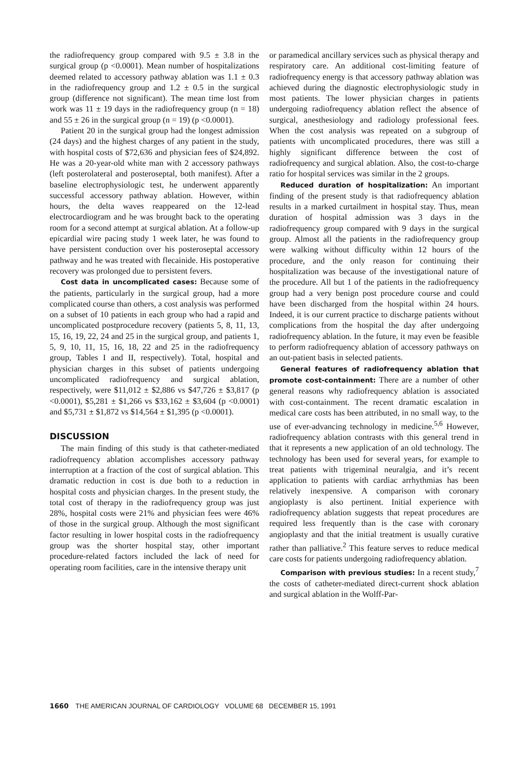the radiofrequency group compared with 9.5 ± 3.8 in the surgical group (p <0.0001). Mean number of hospitalizations deemed related to accessory pathway ablation was 1.1 ± 0.3 in the radiofrequency group and 1.2 ± 0.5 in the surgical group (difference not significant). The mean time lost from work was 11 ± 19 days in the radiofrequency group (n = 18) and 55 ± 26 in the surgical group (n = 19) (p <0.0001).
Patient 20 in the surgical group had the longest admission (24 days) and the highest charges of any patient in the study, with hospital costs of $72,636 and physician fees of $24,892. He was a 20-year-old white man with 2 accessory pathways (left posterolateral and posteroseptal, both manifest). After a baseline electrophysiologic test, he underwent apparently successful accessory pathway ablation. However, within hours, the delta waves reappeared on the 12-lead electrocardiogram and he was brought back to the operating room for a second attempt at surgical ablation. At a follow-up epicardial wire pacing study 1 week later, he was found to have persistent conduction over his posteroseptal accessory pathway and he was treated with flecainide. His postoperative recovery was prolonged due to persistent fevers.
Cost data in uncomplicated cases: Because some of the patients, particularly in the surgical group, had a more complicated course than others, a cost analysis was performed on a subset of 10 patients in each group who had a rapid and uncomplicated postprocedure recovery (patients 5, 8, 11, 13, 15, 16, 19, 22, 24 and 25 in the surgical group, and patients 1, 5, 9, 10, 11, 15, 16, 18, 22 and 25 in the radiofrequency group, Tables I and II, respectively). Total, hospital and physician charges in this subset of patients undergoing uncomplicated radiofrequency and surgical ablation, respectively, were $11,012 ± $2,886 vs $47,726 ± $3,817 (p <0.0001), $5,281 ± $1,266 vs $33,162 ± $3,604 (p <0.0001) and $5,731 ± $1,872 vs $14,564 ± $1,395 (p <0.0001).
DISCUSSION
The main finding of this study is that catheter-mediated radiofrequency ablation accomplishes accessory pathway interruption at a fraction of the cost of surgical ablation. This dramatic reduction in cost is due both to a reduction in hospital costs and physician charges. In the present study, the total cost of therapy in the radiofrequency group was just 28%, hospital costs were 21% and physician fees were 46% of those in the surgical group. Although the most significant factor resulting in lower hospital costs in the radiofrequency group was the shorter hospital stay, other important procedure-related factors included the lack of need for operating room facilities, care in the intensive therapy unit
or paramedical ancillary services such as physical therapy and respiratory care. An additional cost-limiting feature of radiofrequency energy is that accessory pathway ablation was achieved during the diagnostic electrophysiologic study in most patients. The lower physician charges in patients undergoing radiofrequency ablation reflect the absence of surgical, anesthesiology and radiology professional fees. When the cost analysis was repeated on a subgroup of patients with uncomplicated procedures, there was still a highly significant difference between the cost of radiofrequency and surgical ablation. Also, the cost-to-charge ratio for hospital services was similar in the 2 groups.
Reduced duration of hospitalization: An important finding of the present study is that radiofrequency ablation results in a marked curtailment in hospital stay. Thus, mean duration of hospital admission was 3 days in the radiofrequency group compared with 9 days in the surgical group. Almost all the patients in the radiofrequency group were walking without difficulty within 12 hours of the procedure, and the only reason for continuing their hospitalization was because of the investigational nature of the procedure. All but 1 of the patients in the radiofrequency group had a very benign post procedure course and could have been discharged from the hospital within 24 hours. Indeed, it is our current practice to discharge patients without complications from the hospital the day after undergoing radiofrequency ablation. In the future, it may even be feasible to perform radiofrequency ablation of accessory pathways on an out-patient basis in selected patients.
General features of radiofrequency ablation that promote cost-containment: There are a number of other general reasons why radiofrequency ablation is associated with cost-containment. The recent dramatic escalation in medical care costs has been attributed, in no small way, to the use of ever-advancing technology in medicine.<sup>5,6</sup> However, radiofrequency ablation contrasts with this general trend in that it represents a new application of an old technology. The technology has been used for several years, for example to treat patients with trigeminal neuralgia, and it’s recent application to patients with cardiac arrhythmias has been relatively inexpensive. A comparison with coronary angioplasty is also pertinent. Initial experience with radiofrequency ablation suggests that repeat procedures are required less frequently than is the case with coronary angioplasty and that the initial treatment is usually curative rather than palliative.<sup>2</sup> This feature serves to reduce medical care costs for patients undergoing radiofrequency ablation.
Comparison with previous studies: In a recent study,<sup>7</sup> the costs of catheter-mediated direct-current shock ablation and surgical ablation in the Wolff-Par-
1660 THE AMERICAN JOURNAL OF CARDIOLOGY VOLUME 68 DECEMBER 15, 1991